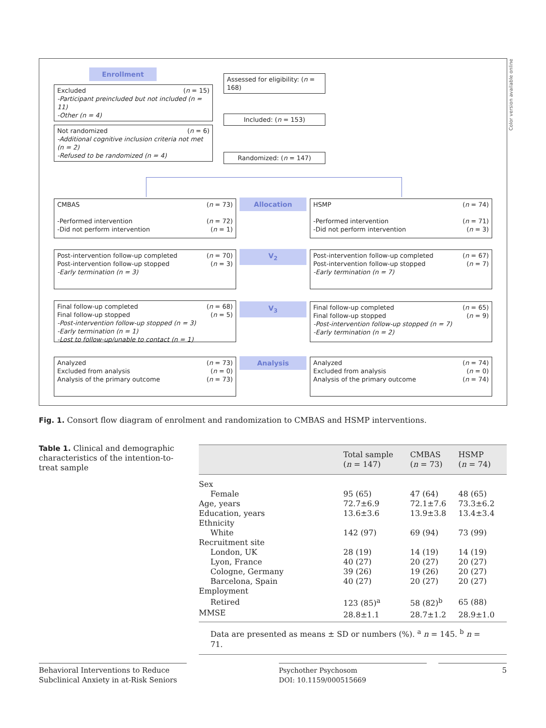Color version available online
Enrollment
Assessed for eligibility: (n = 168)
Excluded (n = 15)
-Participant preincluded but not included (n = 11)
-Other (n = 4)
Included: (n = 153)
Not randomized (n = 6)
-Additional cognitive inclusion criteria not met (n = 2)
-Refused to be randomized (n = 4)
Randomized: (n = 147)
Allocation
CMBAS (n = 73)
-Performed intervention (n = 72)
-Did not perform intervention (n = 1)
HSMP (n = 74)
-Performed intervention (n = 71)
-Did not perform intervention (n = 3)
V<sub>2</sub>
Post-intervention follow-up completed (n = 70)
Post-intervention follow-up stopped (n = 3)
-Early termination (n = 3)
Post-intervention follow-up completed (n = 67)
Post-intervention follow-up stopped (n = 7)
-Early termination (n = 7)
V<sub>3</sub>
Final follow-up completed (n = 68)
Final follow-up stopped (n = 5)
-Post-intervention follow-up stopped (n = 3)
-Early termination (n = 1)
-Lost to follow-up/unable to contact (n = 1)
Final follow-up completed (n = 65)
Final follow-up stopped (n = 9)
-Post-intervention follow-up stopped (n = 7)
-Early termination (n = 2)
Analysis
Analyzed (n = 73)
Excluded from analysis (n = 0)
Analysis of the primary outcome (n = 73)
Analyzed (n = 74)
Excluded from analysis (n = 0)
Analysis of the primary outcome (n = 74)
Fig. 1. Consort flow diagram of enrolment and randomization to CMBAS and HSMP interventions.
Table 1. Clinical and demographic characteristics of the intention-to-treat sample
| | Total sample ( n = 147) | CMBAS ( n = 73) | HSMP ( n = 74) |
| --- | --- | --- | --- |
| Sex | | | |
| Female | 95 (65) | 47 (64) | 48 (65) |
| Age, years | 72.7±6.9 | 72.1±7.6 | 73.3±6.2 |
| Education, years | 13.6±3.6 | 13.9±3.8 | 13.4±3.4 |
| Ethnicity | | | |
| White | 142 (97) | 69 (94) | 73 (99) |
| Recruitment site | | | |
| London, UK | 28 (19) | 14 (19) | 14 (19) |
| Lyon, France | 40 (27) | 20 (27) | 20 (27) |
| Cologne, Germany | 39 (26) | 19 (26) | 20 (27) |
| Barcelona, Spain | 40 (27) | 20 (27) | 20 (27) |
| Employment | | | |
| Retired | 123 (85)<sup>a</sup> | 58 (82)<sup>b</sup> | 65 (88) |
| MMSE | 28.8±1.1 | 28.7±1.2 | 28.9±1.0 |
| Data are presented as means ± SD or numbers (%). <sup>a</sup> n = 145. <sup>b</sup> n = 71. | | | |
Behavioral Interventions to Reduce Subclinical Anxiety in at-Risk Seniors
Psychother Psychosom
DOI: 10.1159/000515669
5